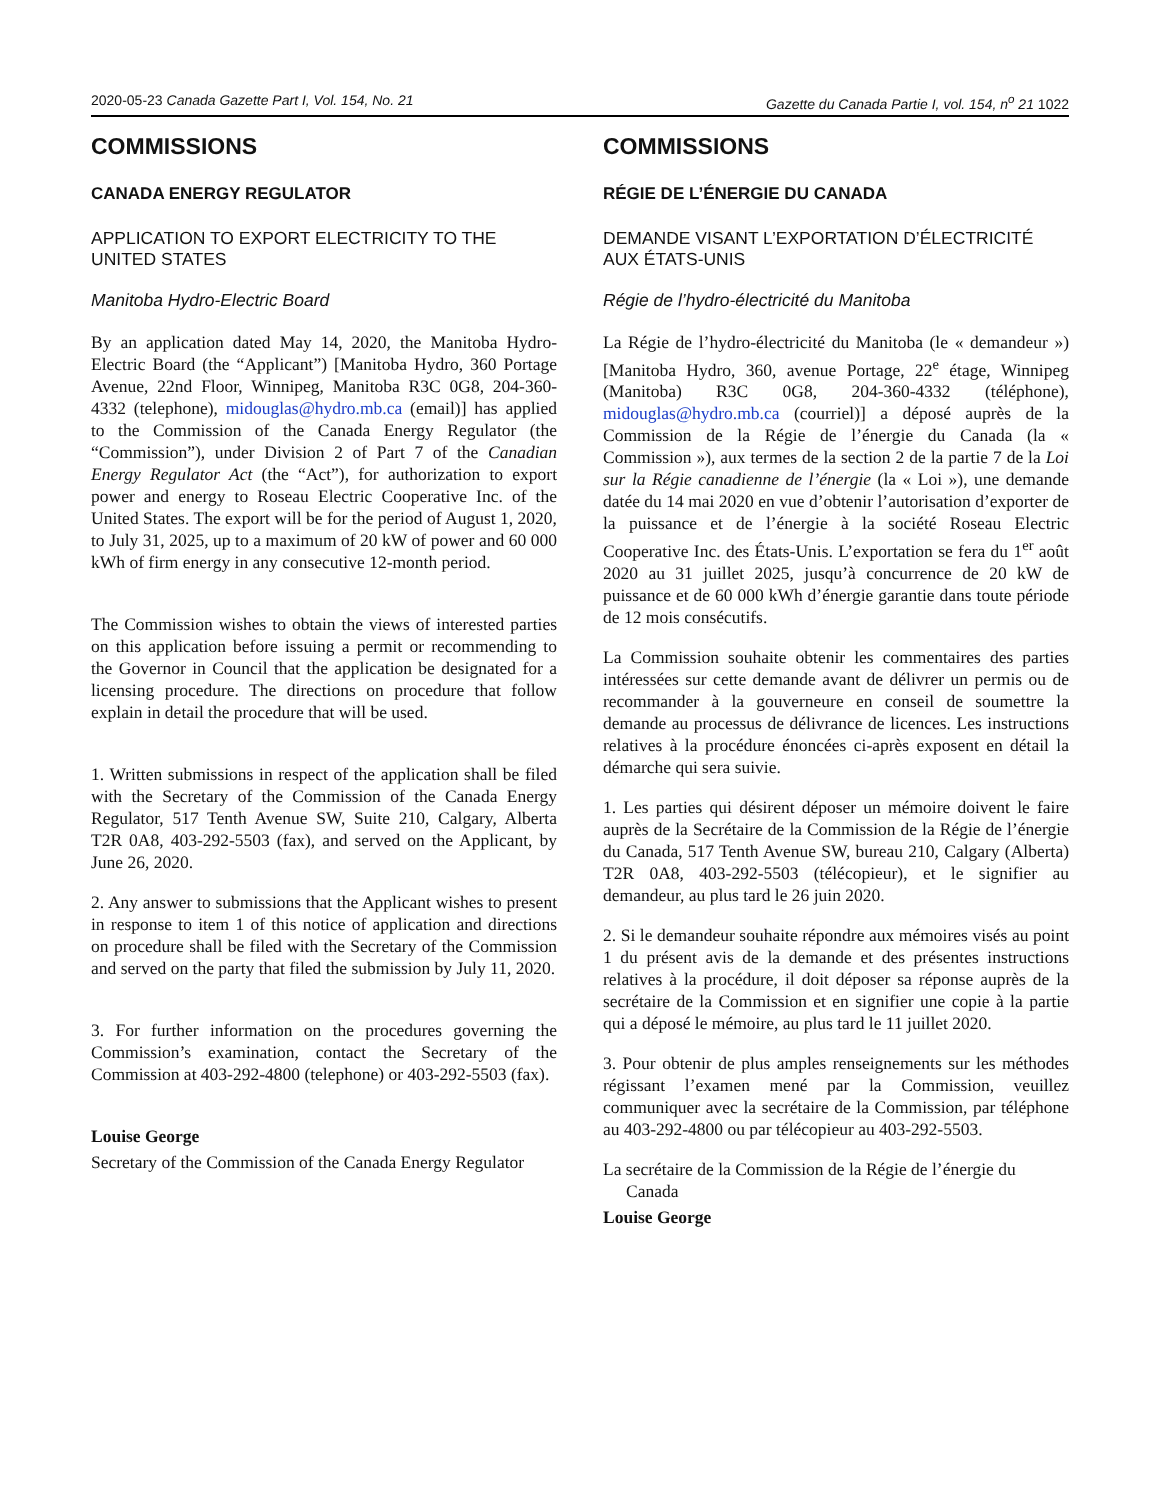2020-05-23 Canada Gazette Part I, Vol. 154, No. 21 Gazette du Canada Partie I, vol. 154, n<sup>o</sup> 21 1022
COMMISSIONS
CANADA ENERGY REGULATOR
APPLICATION TO EXPORT ELECTRICITY TO THE UNITED STATES
Manitoba Hydro-Electric Board
By an application dated May 14, 2020, the Manitoba Hydro-Electric Board (the “Applicant”) [Manitoba Hydro, 360 Portage Avenue, 22nd Floor, Winnipeg, Manitoba R3C 0G8, 204-360-4332 (telephone), midouglas@hydro.mb.ca (email)] has applied to the Commission of the Canada Energy Regulator (the “Commission”), under Division 2 of Part 7 of the Canadian Energy Regulator Act (the “Act”), for authorization to export power and energy to Roseau Electric Cooperative Inc. of the United States. The export will be for the period of August 1, 2020, to July 31, 2025, up to a maximum of 20 kW of power and 60 000 kWh of firm energy in any consecutive 12-month period.
The Commission wishes to obtain the views of interested parties on this application before issuing a permit or recommending to the Governor in Council that the application be designated for a licensing procedure. The directions on procedure that follow explain in detail the procedure that will be used.
1. Written submissions in respect of the application shall be filed with the Secretary of the Commission of the Canada Energy Regulator, 517 Tenth Avenue SW, Suite 210, Calgary, Alberta T2R 0A8, 403-292-5503 (fax), and served on the Applicant, by June 26, 2020.
2. Any answer to submissions that the Applicant wishes to present in response to item 1 of this notice of application and directions on procedure shall be filed with the Secretary of the Commission and served on the party that filed the submission by July 11, 2020.
3. For further information on the procedures governing the Commission’s examination, contact the Secretary of the Commission at 403-292-4800 (telephone) or 403-292-5503 (fax).
Louise George
Secretary of the Commission of the Canada Energy Regulator
COMMISSIONS
RÉGIE DE L’ÉNERGIE DU CANADA
DEMANDE VISANT L’EXPORTATION D’ÉLECTRICITÉ AUX ÉTATS-UNIS
Régie de l’hydro-électricité du Manitoba
La Régie de l’hydro-électricité du Manitoba (le « demandeur ») [Manitoba Hydro, 360, avenue Portage, 22<sup>e</sup> étage, Winnipeg (Manitoba) R3C 0G8, 204-360-4332 (téléphone), midouglas@hydro.mb.ca (courriel)] a déposé auprès de la Commission de la Régie de l’énergie du Canada (la « Commission »), aux termes de la section 2 de la partie 7 de la Loi sur la Régie canadienne de l’énergie (la « Loi »), une demande datée du 14 mai 2020 en vue d’obtenir l’autorisation d’exporter de la puissance et de l’énergie à la société Roseau Electric Cooperative Inc. des États-Unis. L’exportation se fera du 1<sup>er</sup> août 2020 au 31 juillet 2025, jusqu’à concurrence de 20 kW de puissance et de 60 000 kWh d’énergie garantie dans toute période de 12 mois consécutifs.
La Commission souhaite obtenir les commentaires des parties intéressées sur cette demande avant de délivrer un permis ou de recommander à la gouverneure en conseil de soumettre la demande au processus de délivrance de licences. Les instructions relatives à la procédure énoncées ci-après exposent en détail la démarche qui sera suivie.
1. Les parties qui désirent déposer un mémoire doivent le faire auprès de la Secrétaire de la Commission de la Régie de l’énergie du Canada, 517 Tenth Avenue SW, bureau 210, Calgary (Alberta) T2R 0A8, 403-292-5503 (télécopieur), et le signifier au demandeur, au plus tard le 26 juin 2020.
2. Si le demandeur souhaite répondre aux mémoires visés au point 1 du présent avis de la demande et des présentes instructions relatives à la procédure, il doit déposer sa réponse auprès de la secrétaire de la Commission et en signifier une copie à la partie qui a déposé le mémoire, au plus tard le 11 juillet 2020.
3. Pour obtenir de plus amples renseignements sur les méthodes régissant l’examen mené par la Commission, veuillez communiquer avec la secrétaire de la Commission, par téléphone au 403-292-4800 ou par télécopieur au 403-292-5503.
La secrétaire de la Commission de la Régie de l’énergie du Canada
Louise George